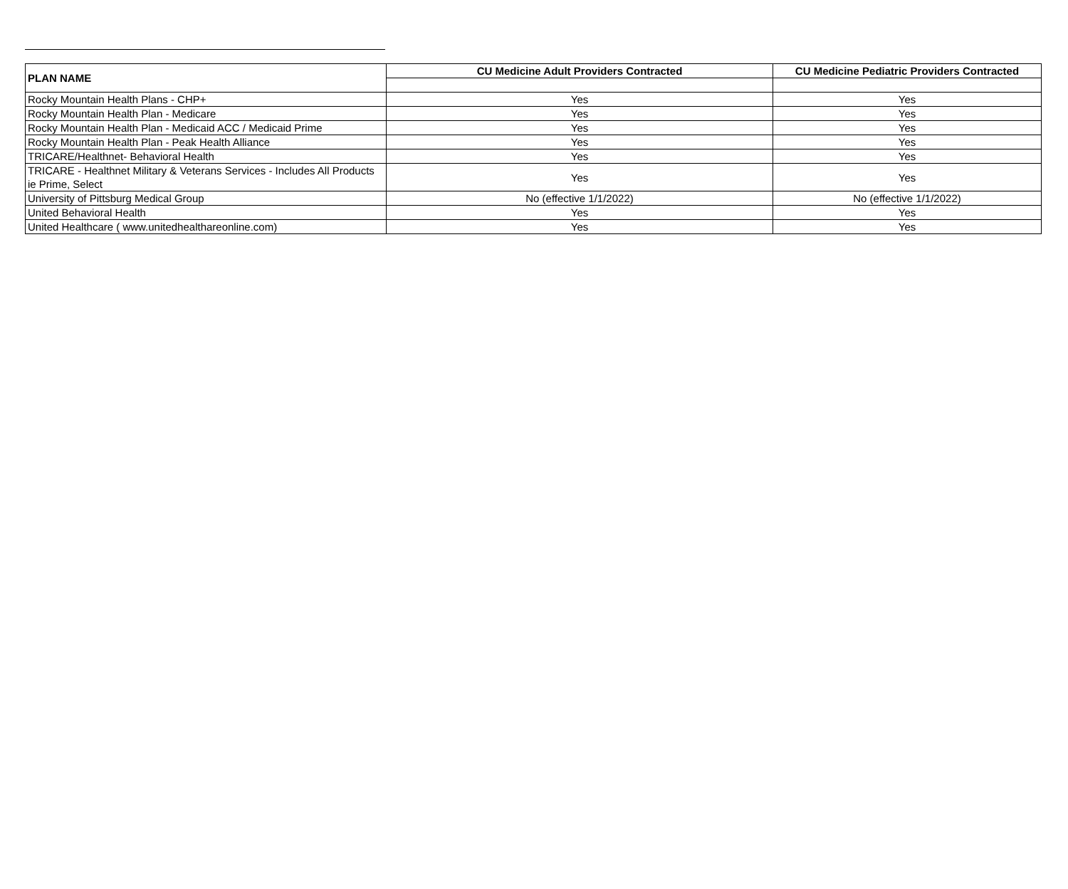| PLAN NAME | CU Medicine Adult Providers Contracted | CU Medicine Pediatric Providers Contracted |
| --- | --- | --- |
| Rocky Mountain Health Plans - CHP+ | Yes | Yes |
| Rocky Mountain Health Plan - Medicare | Yes | Yes |
| Rocky Mountain Health Plan - Medicaid ACC / Medicaid Prime | Yes | Yes |
| Rocky Mountain Health Plan - Peak Health Alliance | Yes | Yes |
| TRICARE/Healthnet- Behavioral Health | Yes | Yes |
| TRICARE - Healthnet Military & Veterans Services - Includes All Products ie Prime, Select | Yes | Yes |
| University of Pittsburg Medical Group | No (effective 1/1/2022) | No (effective 1/1/2022) |
| United Behavioral Health | Yes | Yes |
| United Healthcare ( www.unitedhealthareonline.com) | Yes | Yes |